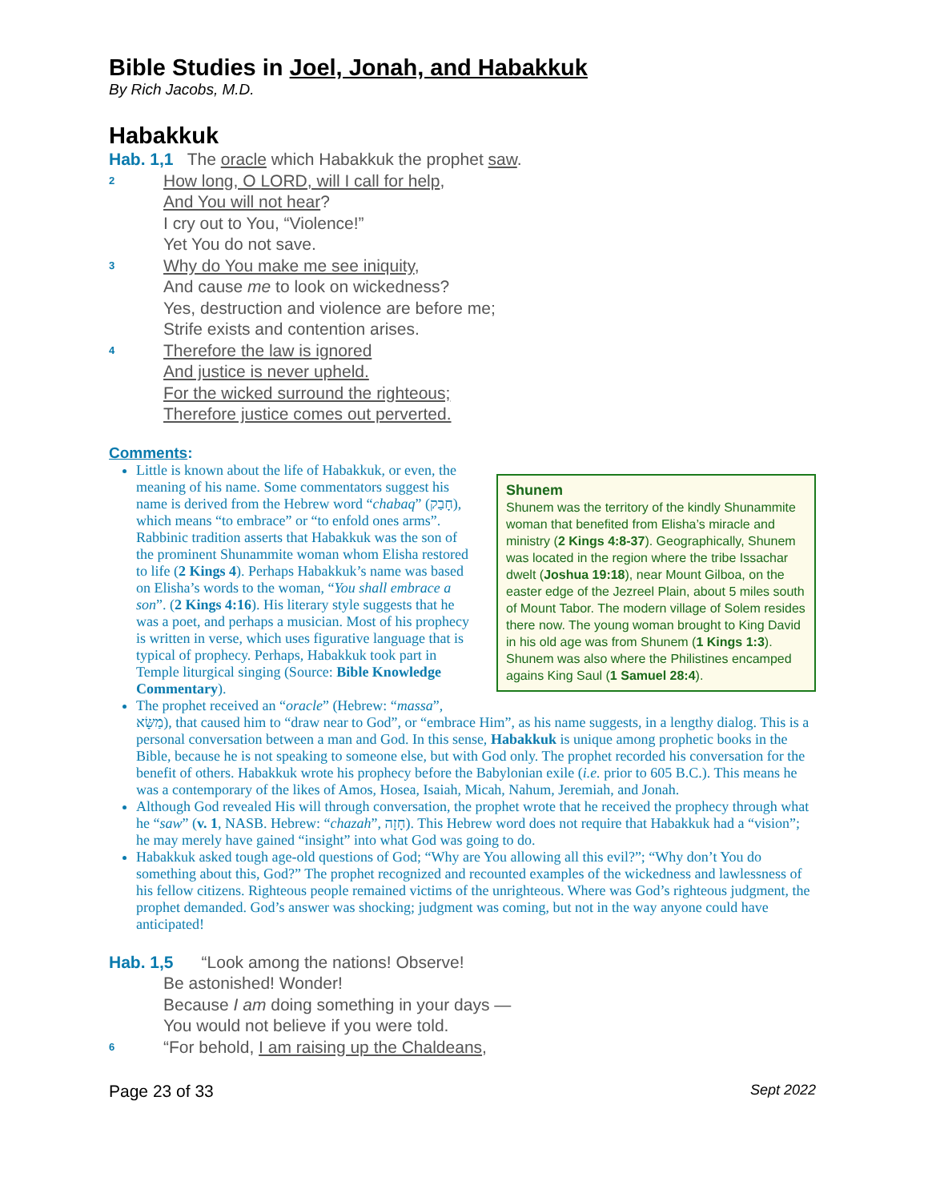Bible Studies in Joel, Jonah, and Habakkuk
By Rich Jacobs, M.D.
Habakkuk
Hab. 1,1 The oracle which Habakkuk the prophet saw.
2
How long, O LORD, will I call for help,
And You will not hear?
I cry out to You, “Violence!”
Yet You do not save.
3
Why do You make me see iniquity,
And cause me to look on wickedness?
Yes, destruction and violence are before me;
Strife exists and contention arises.
4
Therefore the law is ignored
And justice is never upheld.
For the wicked surround the righteous;
Therefore justice comes out perverted.
Comments:
Shunem
Shunem was the territory of the kindly Shunammite woman that benefited from Elisha’s miracle and ministry (2 Kings 4:8-37). Geographically, Shunem was located in the region where the tribe Issachar dwelt (Joshua 19:18), near Mount Gilboa, on the easter edge of the Jezreel Plain, about 5 miles south of Mount Tabor. The modern village of Solem resides there now. The young woman brought to King David in his old age was from Shunem (1 Kings 1:3). Shunem was also where the Philistines encamped agains King Saul (1 Samuel 28:4).
Little is known about the life of Habakkuk, or even, the meaning of his name. Some commentators suggest his name is derived from the Hebrew word “chabaq” (חָבַק), which means “to embrace” or “to enfold ones arms”. Rabbinic tradition asserts that Habakkuk was the son of the prominent Shunammite woman whom Elisha restored to life (2 Kings 4). Perhaps Habakkuk’s name was based on Elisha’s words to the woman, “You shall embrace a son”. (2 Kings 4:16). His literary style suggests that he was a poet, and perhaps a musician. Most of his prophecy is written in verse, which uses figurative language that is typical of prophecy. Perhaps, Habakkuk took part in Temple liturgical singing (Source: Bible Knowledge Commentary).
The prophet received an “oracle” (Hebrew: “massa”, מַשָּׂא), that caused him to “draw near to God”, or “embrace Him”, as his name suggests, in a lengthy dialog. This is a personal conversation between a man and God. In this sense, Habakkuk is unique among prophetic books in the Bible, because he is not speaking to someone else, but with God only. The prophet recorded his conversation for the benefit of others. Habakkuk wrote his prophecy before the Babylonian exile (i.e. prior to 605 B.C.). This means he was a contemporary of the likes of Amos, Hosea, Isaiah, Micah, Nahum, Jeremiah, and Jonah.
Although God revealed His will through conversation, the prophet wrote that he received the prophecy through what he “saw” (v. 1, NASB. Hebrew: “chazah”, חָזָה). This Hebrew word does not require that Habakkuk had a “vision”; he may merely have gained “insight” into what God was going to do.
Habakkuk asked tough age-old questions of God; “Why are You allowing all this evil?”; “Why don’t You do something about this, God?” The prophet recognized and recounted examples of the wickedness and lawlessness of his fellow citizens. Righteous people remained victims of the unrighteous. Where was God’s righteous judgment, the prophet demanded. God’s answer was shocking; judgment was coming, but not in the way anyone could have anticipated!
Hab. 1,5 “Look among the nations! Observe!
Be astonished! Wonder!
Because I am doing something in your days —
You would not believe if you were told.
6
“For behold, I am raising up the Chaldeans,
Page 23 of 33 Sept 2022